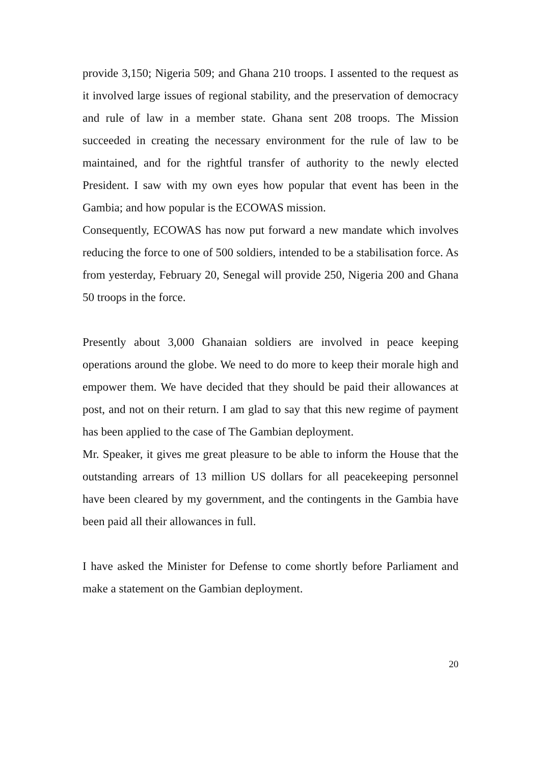provide 3,150; Nigeria 509; and Ghana 210 troops. I assented to the request as it involved large issues of regional stability, and the preservation of democracy and rule of law in a member state. Ghana sent 208 troops. The Mission succeeded in creating the necessary environment for the rule of law to be maintained, and for the rightful transfer of authority to the newly elected President. I saw with my own eyes how popular that event has been in the Gambia; and how popular is the ECOWAS mission.
Consequently, ECOWAS has now put forward a new mandate which involves reducing the force to one of 500 soldiers, intended to be a stabilisation force. As from yesterday, February 20, Senegal will provide 250, Nigeria 200 and Ghana 50 troops in the force.
Presently about 3,000 Ghanaian soldiers are involved in peace keeping operations around the globe. We need to do more to keep their morale high and empower them. We have decided that they should be paid their allowances at post, and not on their return. I am glad to say that this new regime of payment has been applied to the case of The Gambian deployment.
Mr. Speaker, it gives me great pleasure to be able to inform the House that the outstanding arrears of 13 million US dollars for all peacekeeping personnel have been cleared by my government, and the contingents in the Gambia have been paid all their allowances in full.
I have asked the Minister for Defense to come shortly before Parliament and make a statement on the Gambian deployment.
20